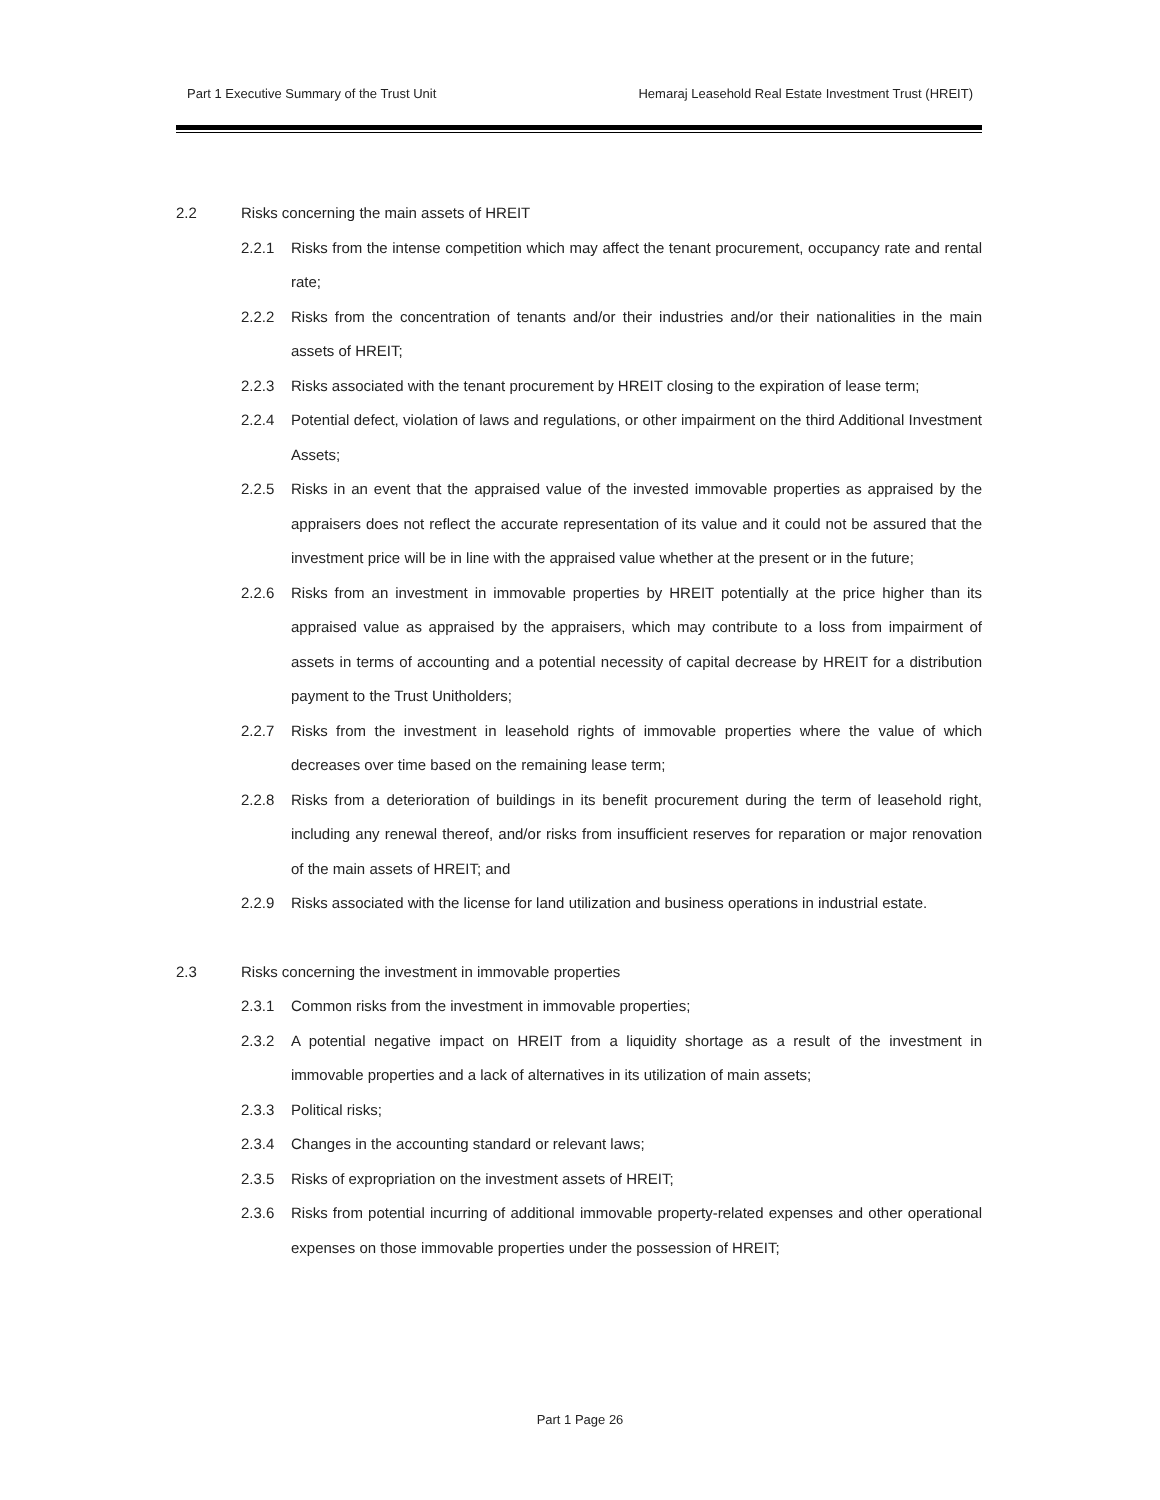Part 1 Executive Summary of the Trust Unit Hemaraj Leasehold Real Estate Investment Trust (HREIT)
2.2 Risks concerning the main assets of HREIT
2.2.1 Risks from the intense competition which may affect the tenant procurement, occupancy rate and rental rate;
2.2.2 Risks from the concentration of tenants and/or their industries and/or their nationalities in the main assets of HREIT;
2.2.3 Risks associated with the tenant procurement by HREIT closing to the expiration of lease term;
2.2.4 Potential defect, violation of laws and regulations, or other impairment on the third Additional Investment Assets;
2.2.5 Risks in an event that the appraised value of the invested immovable properties as appraised by the appraisers does not reflect the accurate representation of its value and it could not be assured that the investment price will be in line with the appraised value whether at the present or in the future;
2.2.6 Risks from an investment in immovable properties by HREIT potentially at the price higher than its appraised value as appraised by the appraisers, which may contribute to a loss from impairment of assets in terms of accounting and a potential necessity of capital decrease by HREIT for a distribution payment to the Trust Unitholders;
2.2.7 Risks from the investment in leasehold rights of immovable properties where the value of which decreases over time based on the remaining lease term;
2.2.8 Risks from a deterioration of buildings in its benefit procurement during the term of leasehold right, including any renewal thereof, and/or risks from insufficient reserves for reparation or major renovation of the main assets of HREIT; and
2.2.9 Risks associated with the license for land utilization and business operations in industrial estate.
2.3 Risks concerning the investment in immovable properties
2.3.1 Common risks from the investment in immovable properties;
2.3.2 A potential negative impact on HREIT from a liquidity shortage as a result of the investment in immovable properties and a lack of alternatives in its utilization of main assets;
2.3.3 Political risks;
2.3.4 Changes in the accounting standard or relevant laws;
2.3.5 Risks of expropriation on the investment assets of HREIT;
2.3.6 Risks from potential incurring of additional immovable property-related expenses and other operational expenses on those immovable properties under the possession of HREIT;
Part 1 Page 26